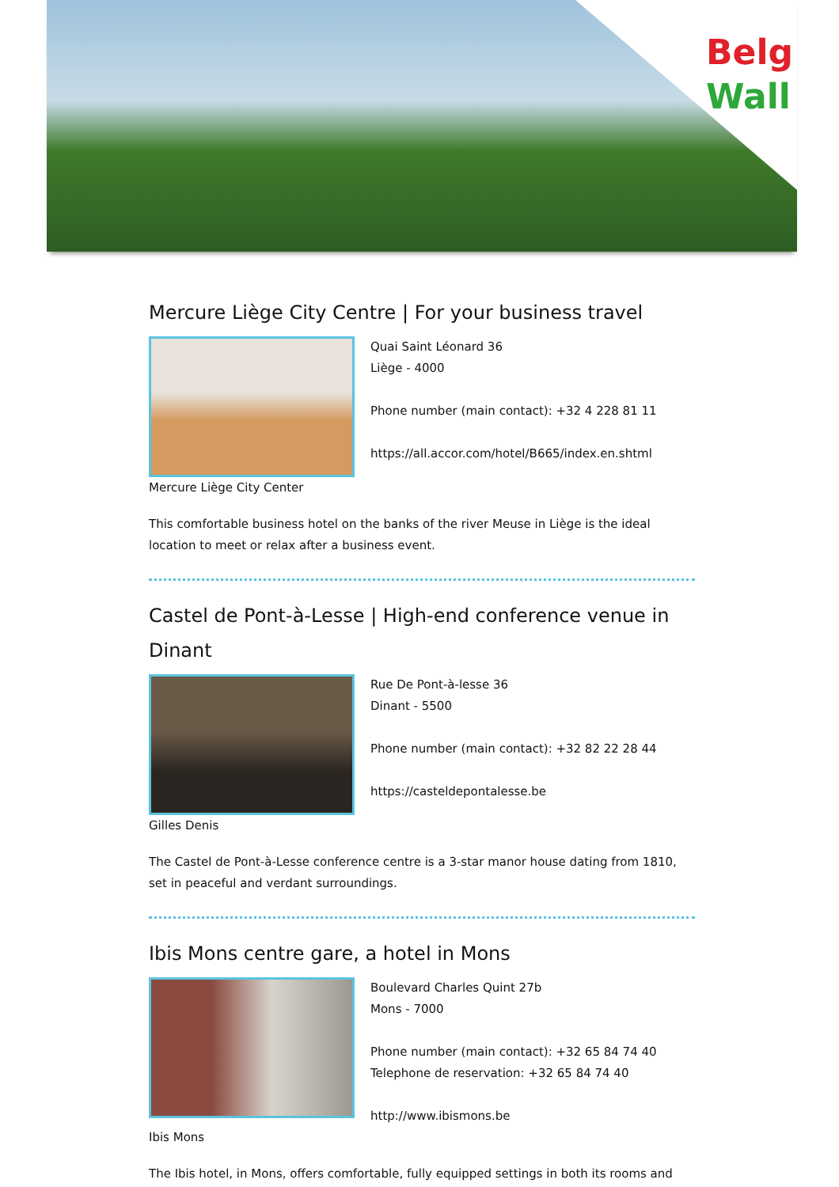Belg
Wall
Mercure Liège City Centre | For your business travel
Quai Saint Léonard 36
Liège - 4000
Phone number (main contact): +32 4 228 81 11
https://all.accor.com/hotel/B665/index.en.shtml
Mercure Liège City Center
This comfortable business hotel on the banks of the river Meuse in Liège is the ideal location to meet or relax after a business event.
Castel de Pont-à-Lesse | High-end conference venue in Dinant
Rue De Pont-à-lesse 36
Dinant - 5500
Phone number (main contact): +32 82 22 28 44
https://casteldepontalesse.be
Gilles Denis
The Castel de Pont-à-Lesse conference centre is a 3-star manor house dating from 1810, set in peaceful and verdant surroundings.
Ibis Mons centre gare, a hotel in Mons
Boulevard Charles Quint 27b
Mons - 7000
Phone number (main contact): +32 65 84 74 40
Telephone de reservation: +32 65 84 74 40
http://www.ibismons.be
Ibis Mons
The Ibis hotel, in Mons, offers comfortable, fully equipped settings in both its rooms and